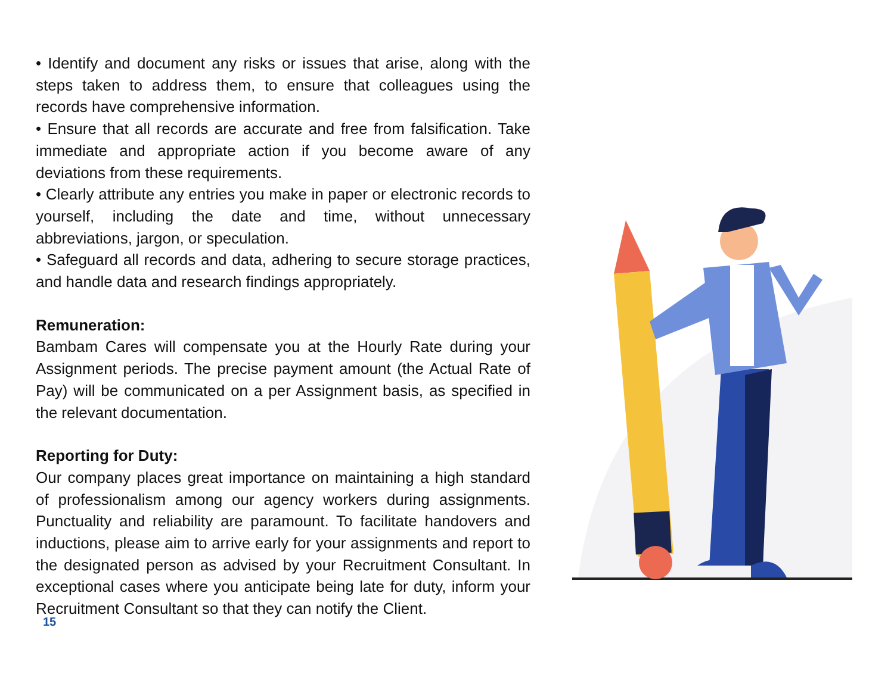• Identify and document any risks or issues that arise, along with the steps taken to address them, to ensure that colleagues using the records have comprehensive information.
• Ensure that all records are accurate and free from falsification. Take immediate and appropriate action if you become aware of any deviations from these requirements.
• Clearly attribute any entries you make in paper or electronic records to yourself, including the date and time, without unnecessary abbreviations, jargon, or speculation.
• Safeguard all records and data, adhering to secure storage practices, and handle data and research findings appropriately.
Remuneration:
Bambam Cares will compensate you at the Hourly Rate during your Assignment periods. The precise payment amount (the Actual Rate of Pay) will be communicated on a per Assignment basis, as specified in the relevant documentation.
Reporting for Duty:
Our company places great importance on maintaining a high standard of professionalism among our agency workers during assignments. Punctuality and reliability are paramount. To facilitate handovers and inductions, please aim to arrive early for your assignments and report to the designated person as advised by your Recruitment Consultant. In exceptional cases where you anticipate being late for duty, inform your Recruitment Consultant so that they can notify the Client.
15